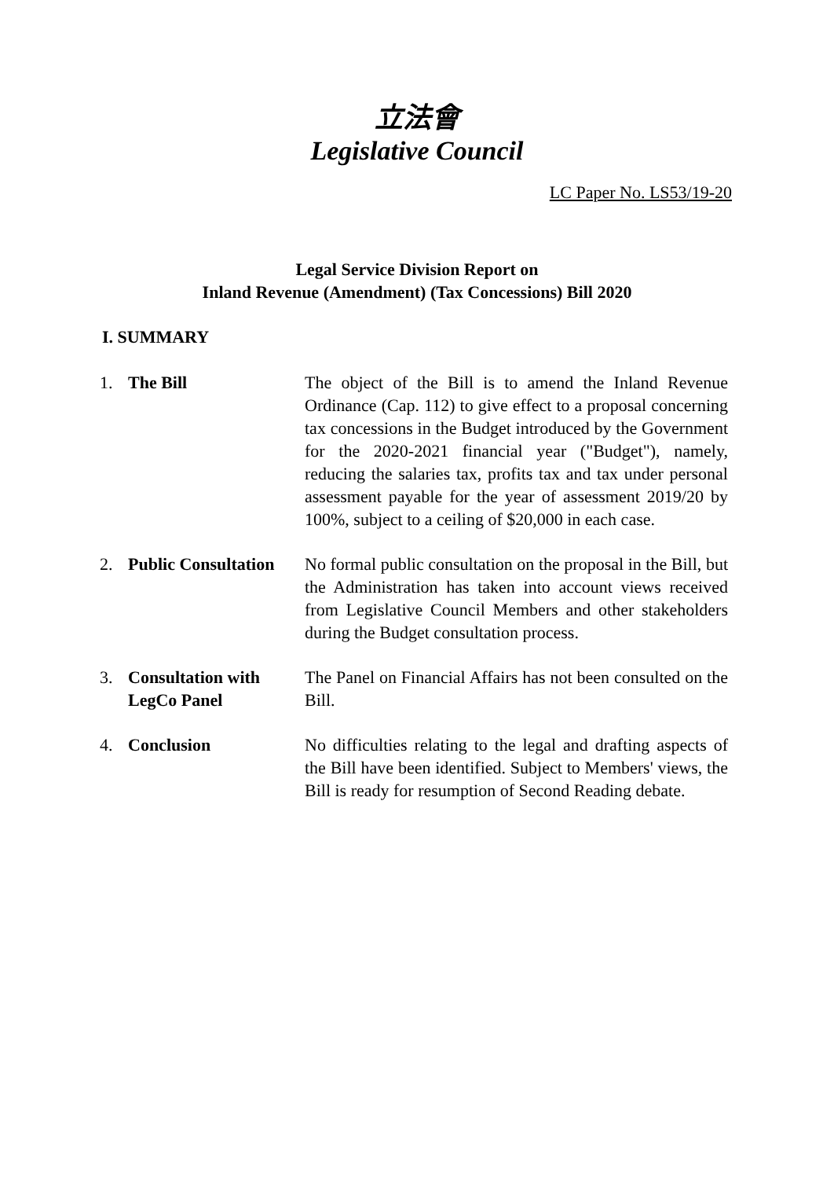立法會
Legislative Council
LC Paper No. LS53/19-20
Legal Service Division Report on
Inland Revenue (Amendment) (Tax Concessions) Bill 2020
I. SUMMARY
1. The Bill The object of the Bill is to amend the Inland Revenue Ordinance (Cap. 112) to give effect to a proposal concerning tax concessions in the Budget introduced by the Government for the 2020-2021 financial year ("Budget"), namely, reducing the salaries tax, profits tax and tax under personal assessment payable for the year of assessment 2019/20 by 100%, subject to a ceiling of $20,000 in each case.
2. Public Consultation
No formal public consultation on the proposal in the Bill, but the Administration has taken into account views received from Legislative Council Members and other stakeholders during the Budget consultation process.
3. Consultation with LegCo Panel
The Panel on Financial Affairs has not been consulted on the Bill.
4. Conclusion No difficulties relating to the legal and drafting aspects of the Bill have been identified. Subject to Members' views, the Bill is ready for resumption of Second Reading debate.